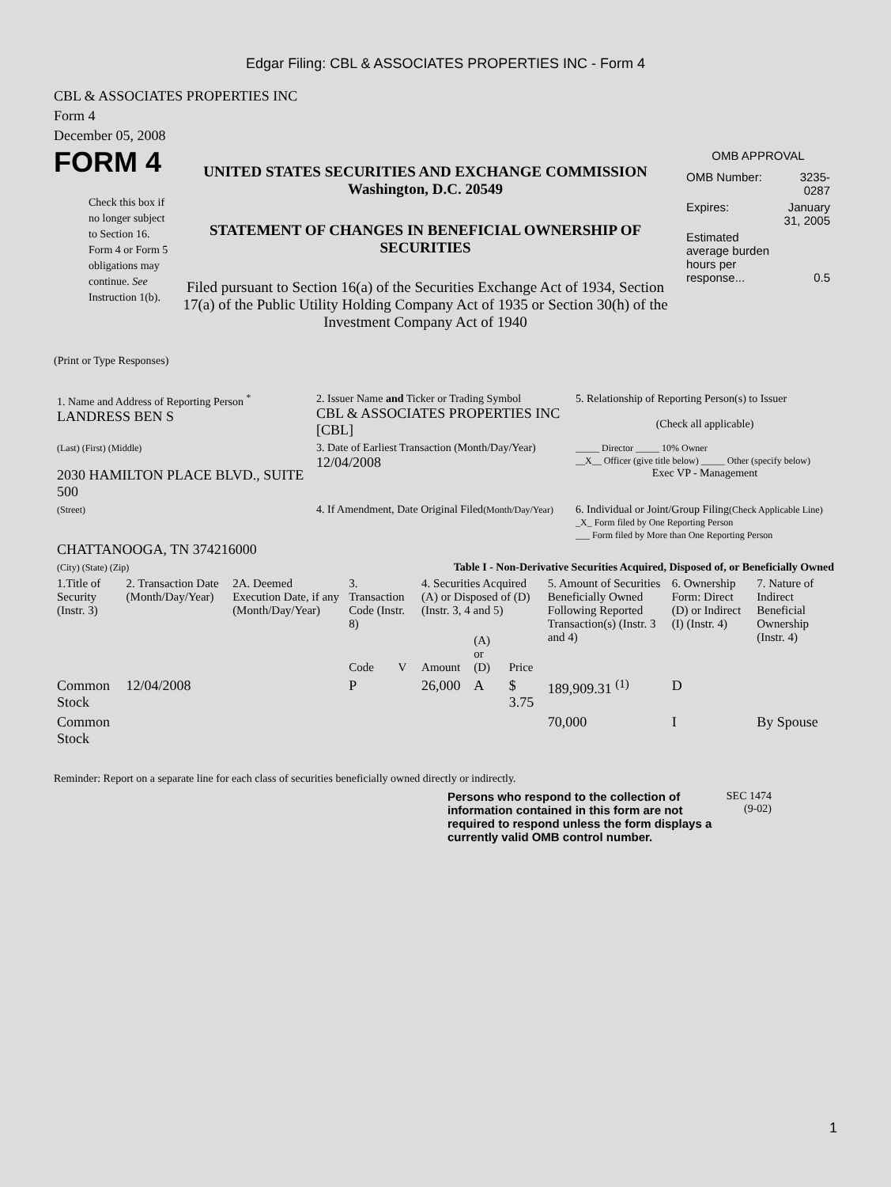Edgar Filing: CBL & ASSOCIATES PROPERTIES INC - Form 4
CBL & ASSOCIATES PROPERTIES INC
Form 4
December 05, 2008
FORM 4
Check this box if no longer subject to Section 16. Form 4 or Form 5 obligations may continue. See Instruction 1(b).
UNITED STATES SECURITIES AND EXCHANGE COMMISSION
Washington, D.C. 20549
STATEMENT OF CHANGES IN BENEFICIAL OWNERSHIP OF SECURITIES
Filed pursuant to Section 16(a) of the Securities Exchange Act of 1934, Section 17(a) of the Public Utility Holding Company Act of 1935 or Section 30(h) of the Investment Company Act of 1940
OMB APPROVAL
| OMB Number: | 3235-0287 |
| Expires: | January 31, 2005 |
| Estimated average burden hours per response... | 0.5 |
(Print or Type Responses)
| 1. Name and Address of Reporting Person <sup>*</sup> LANDRESS BEN S | 2. Issuer Name and Ticker or Trading Symbol CBL & ASSOCIATES PROPERTIES INC [CBL] | 5. Relationship of Reporting Person(s) to Issuer (Check all applicable) |
| (Last) (First) (Middle) 2030 HAMILTON PLACE BLVD., SUITE 500 | 3. Date of Earliest Transaction (Month/Day/Year) 12/04/2008 | _____ Director _____ 10% Owner __X__ Officer (give title below) _____ Other (specify below) Exec VP - Management |
| (Street) CHATTANOOGA, TN 374216000 | 4. If Amendment, Date Original Filed (Month/Day/Year) | 6. Individual or Joint/Group Filing (Check Applicable Line) _X_ Form filed by One Reporting Person ___ Form filed by More than One Reporting Person |
| (City) (State) (Zip) | Table I - Non-Derivative Securities Acquired, Disposed of, or Beneficially Owned | |
| 1.Title of Security (Instr. 3) | 2. Transaction Date (Month/Day/Year) | 2A. Deemed Execution Date, if any (Month/Day/Year) | 3. Transaction Code (Instr. 8) | | 4. Securities Acquired (A) or Disposed of (D) (Instr. 3, 4 and 5) | | | 5. Amount of Securities Beneficially Owned Following Reported Transaction(s) (Instr. 3 and 4) | 6. Ownership Form: Direct (D) or Indirect (I) (Instr. 4) | 7. Nature of Indirect Beneficial Ownership (Instr. 4) |
| --- | --- | --- | --- | --- | --- | --- | --- | --- | --- | --- |
| | | | Code | V | Amount | (A) or (D) | Price | | | |
| Common Stock | 12/04/2008 | | P | | 26,000 | A | $ 3.75 | 189,909.31 <sup>(1)</sup> | D | |
| Common Stock | | | | | | | | 70,000 | I | By Spouse |
Reminder: Report on a separate line for each class of securities beneficially owned directly or indirectly.
Persons who respond to the collection of information contained in this form are not required to respond unless the form displays a currently valid OMB control number.
SEC 1474 (9-02)
1